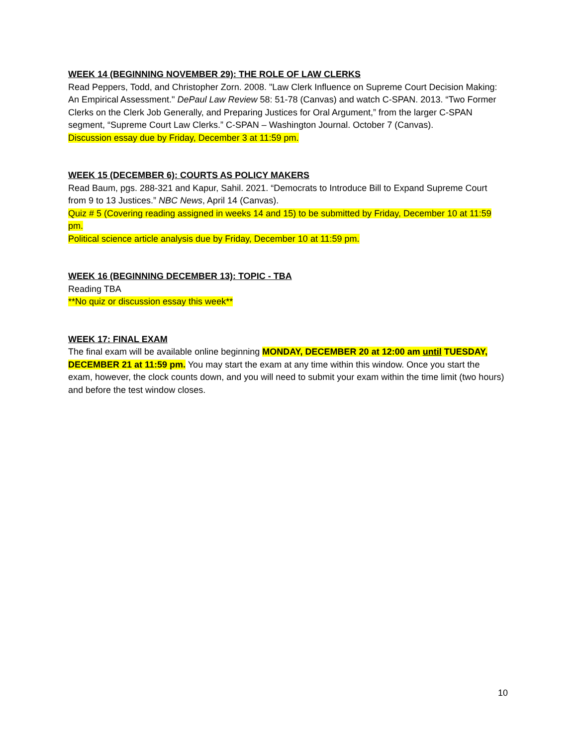WEEK 14 (BEGINNING NOVEMBER 29): THE ROLE OF LAW CLERKS
Read Peppers, Todd, and Christopher Zorn. 2008. "Law Clerk Influence on Supreme Court Decision Making: An Empirical Assessment." DePaul Law Review 58: 51-78 (Canvas) and watch C-SPAN. 2013. “Two Former Clerks on the Clerk Job Generally, and Preparing Justices for Oral Argument,” from the larger C-SPAN segment, “Supreme Court Law Clerks.” C-SPAN – Washington Journal. October 7 (Canvas).
Discussion essay due by Friday, December 3 at 11:59 pm.
WEEK 15 (DECEMBER 6): COURTS AS POLICY MAKERS
Read Baum, pgs. 288-321 and Kapur, Sahil. 2021. “Democrats to Introduce Bill to Expand Supreme Court from 9 to 13 Justices.” NBC News, April 14 (Canvas).
Quiz # 5 (Covering reading assigned in weeks 14 and 15) to be submitted by Friday, December 10 at 11:59 pm.
Political science article analysis due by Friday, December 10 at 11:59 pm.
WEEK 16 (BEGINNING DECEMBER 13): TOPIC - TBA
Reading TBA
**No quiz or discussion essay this week**
WEEK 17: FINAL EXAM
The final exam will be available online beginning MONDAY, DECEMBER 20 at 12:00 am until TUESDAY, DECEMBER 21 at 11:59 pm. You may start the exam at any time within this window. Once you start the exam, however, the clock counts down, and you will need to submit your exam within the time limit (two hours) and before the test window closes.
10